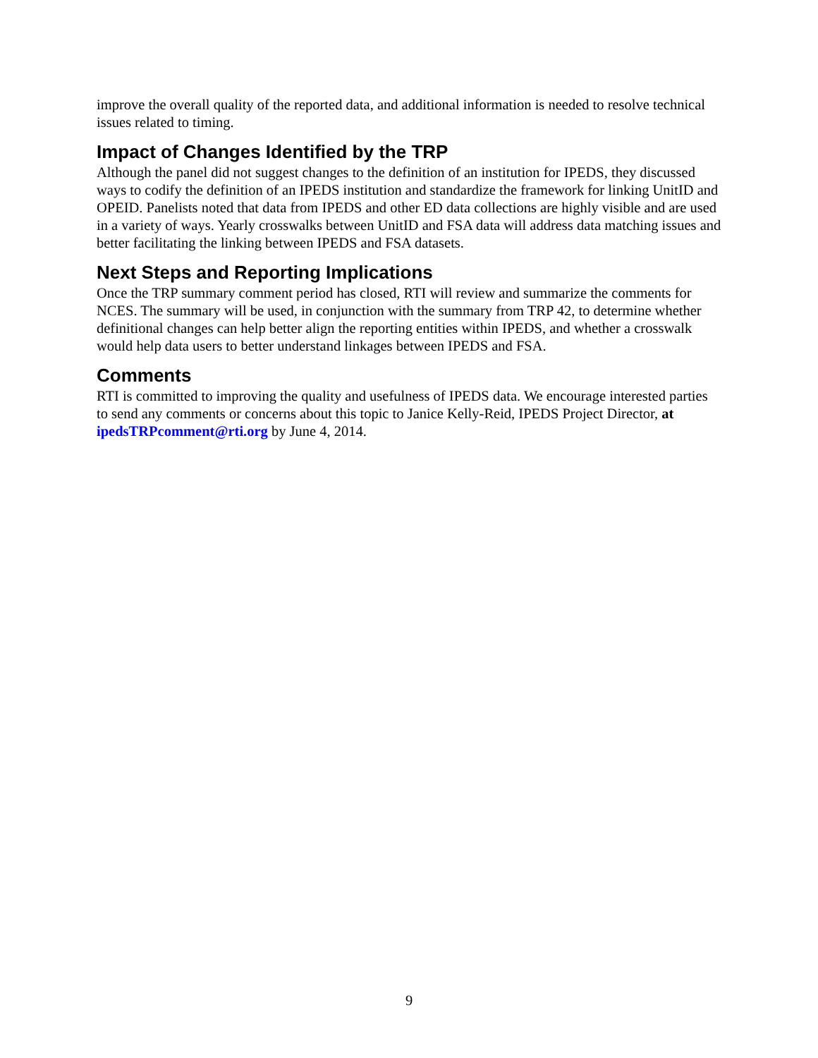improve the overall quality of the reported data, and additional information is needed to resolve technical issues related to timing.
Impact of Changes Identified by the TRP
Although the panel did not suggest changes to the definition of an institution for IPEDS, they discussed ways to codify the definition of an IPEDS institution and standardize the framework for linking UnitID and OPEID. Panelists noted that data from IPEDS and other ED data collections are highly visible and are used in a variety of ways. Yearly crosswalks between UnitID and FSA data will address data matching issues and better facilitating the linking between IPEDS and FSA datasets.
Next Steps and Reporting Implications
Once the TRP summary comment period has closed, RTI will review and summarize the comments for NCES. The summary will be used, in conjunction with the summary from TRP 42, to determine whether definitional changes can help better align the reporting entities within IPEDS, and whether a crosswalk would help data users to better understand linkages between IPEDS and FSA.
Comments
RTI is committed to improving the quality and usefulness of IPEDS data. We encourage interested parties to send any comments or concerns about this topic to Janice Kelly-Reid, IPEDS Project Director, at ipedsTRPcomment@rti.org by June 4, 2014.
9